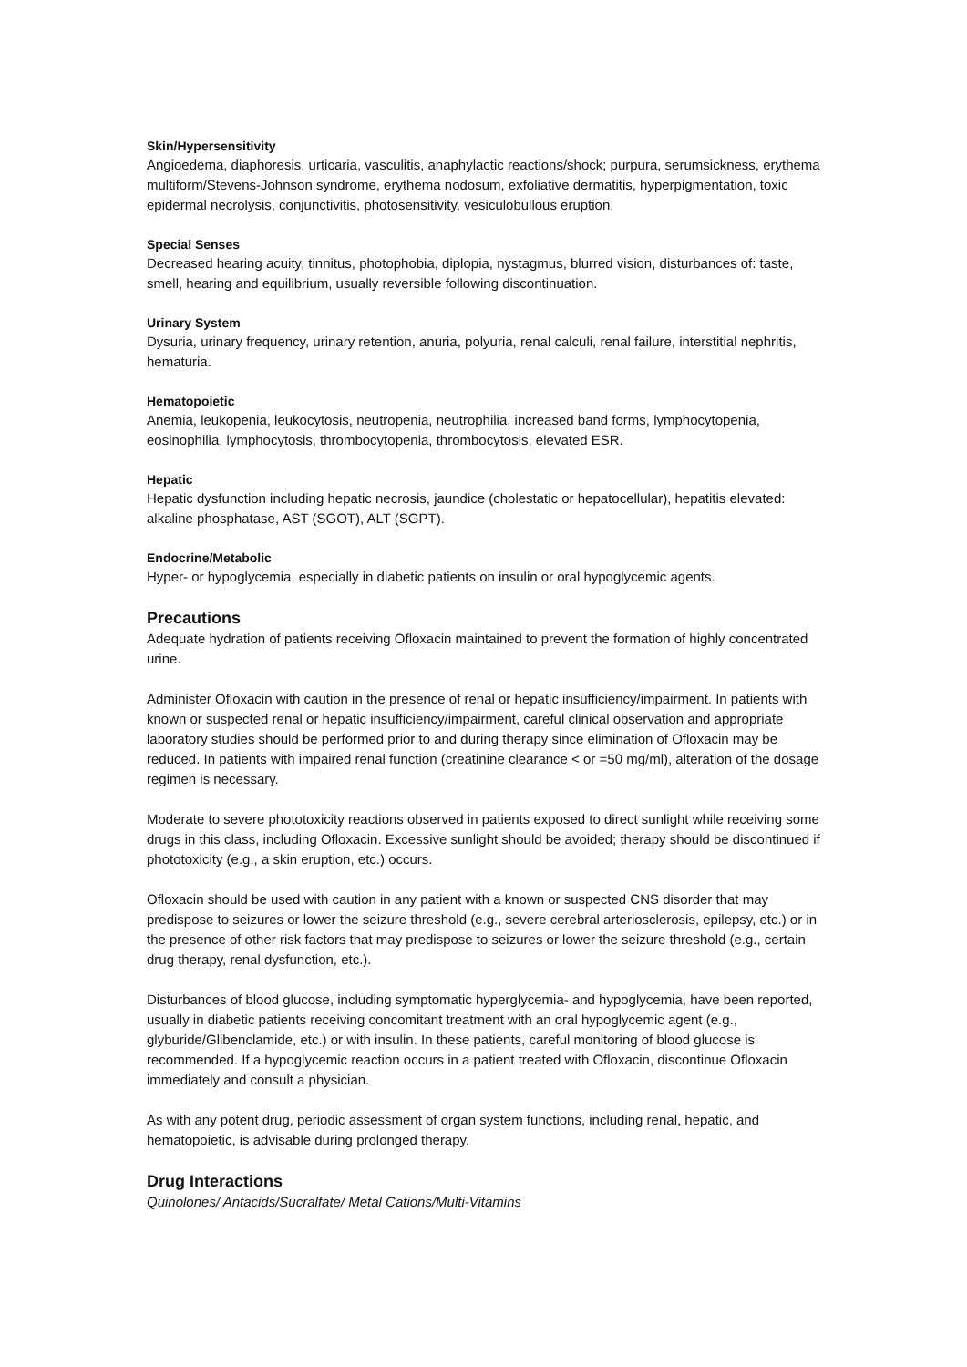Skin/Hypersensitivity
Angioedema, diaphoresis, urticaria, vasculitis, anaphylactic reactions/shock; purpura, serumsickness, erythema multiform/Stevens-Johnson syndrome, erythema nodosum, exfoliative dermatitis, hyperpigmentation, toxic epidermal necrolysis, conjunctivitis, photosensitivity, vesiculobullous eruption.
Special Senses
Decreased hearing acuity, tinnitus, photophobia, diplopia, nystagmus, blurred vision, disturbances of: taste, smell, hearing and equilibrium, usually reversible following discontinuation.
Urinary System
Dysuria, urinary frequency, urinary retention, anuria, polyuria, renal calculi, renal failure, interstitial nephritis, hematuria.
Hematopoietic
Anemia, leukopenia, leukocytosis, neutropenia, neutrophilia, increased band forms, lymphocytopenia, eosinophilia, lymphocytosis, thrombocytopenia, thrombocytosis, elevated ESR.
Hepatic
Hepatic dysfunction including hepatic necrosis, jaundice (cholestatic or hepatocellular), hepatitis elevated: alkaline phosphatase, AST (SGOT), ALT (SGPT).
Endocrine/Metabolic
Hyper- or hypoglycemia, especially in diabetic patients on insulin or oral hypoglycemic agents.
Precautions
Adequate hydration of patients receiving Ofloxacin maintained to prevent the formation of highly concentrated urine.
Administer Ofloxacin with caution in the presence of renal or hepatic insufficiency/impairment. In patients with known or suspected renal or hepatic insufficiency/impairment, careful clinical observation and appropriate laboratory studies should be performed prior to and during therapy since elimination of Ofloxacin may be reduced. In patients with impaired renal function (creatinine clearance < or =50 mg/ml), alteration of the dosage regimen is necessary.
Moderate to severe phototoxicity reactions observed in patients exposed to direct sunlight while receiving some drugs in this class, including Ofloxacin. Excessive sunlight should be avoided; therapy should be discontinued if phototoxicity (e.g., a skin eruption, etc.) occurs.
Ofloxacin should be used with caution in any patient with a known or suspected CNS disorder that may predispose to seizures or lower the seizure threshold (e.g., severe cerebral arteriosclerosis, epilepsy, etc.) or in the presence of other risk factors that may predispose to seizures or lower the seizure threshold (e.g., certain drug therapy, renal dysfunction, etc.).
Disturbances of blood glucose, including symptomatic hyperglycemia- and hypoglycemia, have been reported, usually in diabetic patients receiving concomitant treatment with an oral hypoglycemic agent (e.g., glyburide/Glibenclamide, etc.) or with insulin. In these patients, careful monitoring of blood glucose is recommended. If a hypoglycemic reaction occurs in a patient treated with Ofloxacin, discontinue Ofloxacin immediately and consult a physician.
As with any potent drug, periodic assessment of organ system functions, including renal, hepatic, and hematopoietic, is advisable during prolonged therapy.
Drug Interactions
Quinolones/ Antacids/Sucralfate/ Metal Cations/Multi-Vitamins